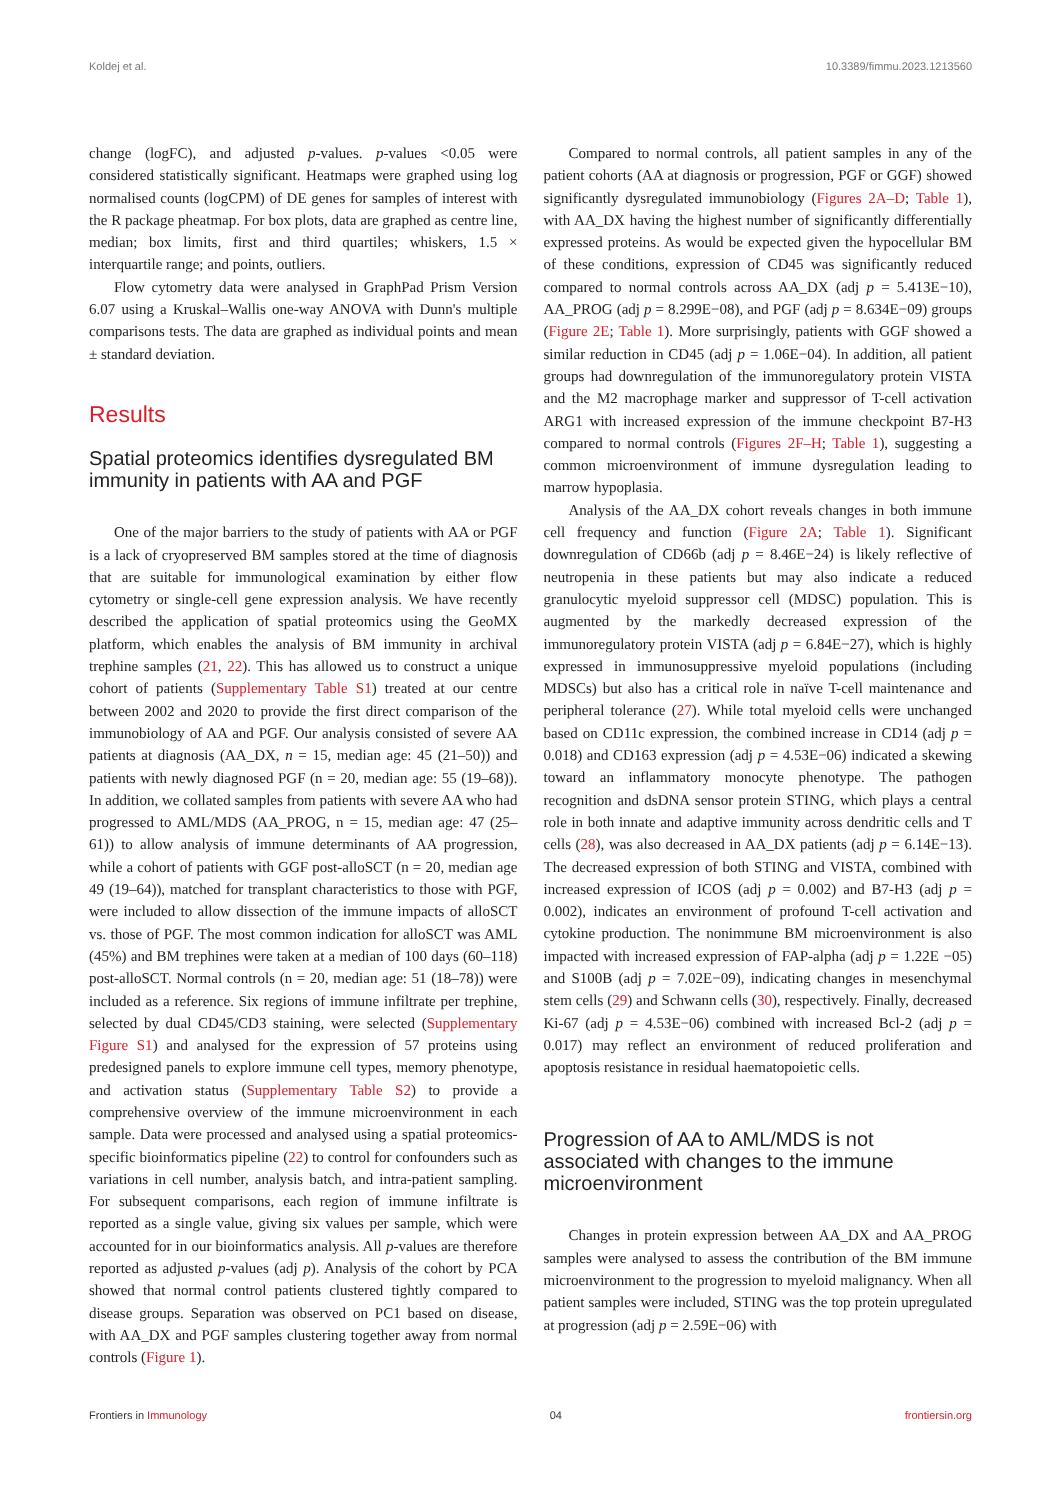Koldej et al. 10.3389/fimmu.2023.1213560
change (logFC), and adjusted p-values. p-values <0.05 were considered statistically significant. Heatmaps were graphed using log normalised counts (logCPM) of DE genes for samples of interest with the R package pheatmap. For box plots, data are graphed as centre line, median; box limits, first and third quartiles; whiskers, 1.5 × interquartile range; and points, outliers.
Flow cytometry data were analysed in GraphPad Prism Version 6.07 using a Kruskal–Wallis one-way ANOVA with Dunn's multiple comparisons tests. The data are graphed as individual points and mean ± standard deviation.
Results
Spatial proteomics identifies dysregulated BM immunity in patients with AA and PGF
One of the major barriers to the study of patients with AA or PGF is a lack of cryopreserved BM samples stored at the time of diagnosis that are suitable for immunological examination by either flow cytometry or single-cell gene expression analysis. We have recently described the application of spatial proteomics using the GeoMX platform, which enables the analysis of BM immunity in archival trephine samples (21, 22). This has allowed us to construct a unique cohort of patients (Supplementary Table S1) treated at our centre between 2002 and 2020 to provide the first direct comparison of the immunobiology of AA and PGF. Our analysis consisted of severe AA patients at diagnosis (AA_DX, n = 15, median age: 45 (21–50)) and patients with newly diagnosed PGF (n = 20, median age: 55 (19–68)). In addition, we collated samples from patients with severe AA who had progressed to AML/MDS (AA_PROG, n = 15, median age: 47 (25–61)) to allow analysis of immune determinants of AA progression, while a cohort of patients with GGF post-alloSCT (n = 20, median age 49 (19–64)), matched for transplant characteristics to those with PGF, were included to allow dissection of the immune impacts of alloSCT vs. those of PGF. The most common indication for alloSCT was AML (45%) and BM trephines were taken at a median of 100 days (60–118) post-alloSCT. Normal controls (n = 20, median age: 51 (18–78)) were included as a reference. Six regions of immune infiltrate per trephine, selected by dual CD45/CD3 staining, were selected (Supplementary Figure S1) and analysed for the expression of 57 proteins using predesigned panels to explore immune cell types, memory phenotype, and activation status (Supplementary Table S2) to provide a comprehensive overview of the immune microenvironment in each sample. Data were processed and analysed using a spatial proteomics-specific bioinformatics pipeline (22) to control for confounders such as variations in cell number, analysis batch, and intra-patient sampling. For subsequent comparisons, each region of immune infiltrate is reported as a single value, giving six values per sample, which were accounted for in our bioinformatics analysis. All p-values are therefore reported as adjusted p-values (adj p). Analysis of the cohort by PCA showed that normal control patients clustered tightly compared to disease groups. Separation was observed on PC1 based on disease, with AA_DX and PGF samples clustering together away from normal controls (Figure 1).
Compared to normal controls, all patient samples in any of the patient cohorts (AA at diagnosis or progression, PGF or GGF) showed significantly dysregulated immunobiology (Figures 2A–D; Table 1), with AA_DX having the highest number of significantly differentially expressed proteins. As would be expected given the hypocellular BM of these conditions, expression of CD45 was significantly reduced compared to normal controls across AA_DX (adj p = 5.413E−10), AA_PROG (adj p = 8.299E−08), and PGF (adj p = 8.634E−09) groups (Figure 2E; Table 1). More surprisingly, patients with GGF showed a similar reduction in CD45 (adj p = 1.06E−04). In addition, all patient groups had downregulation of the immunoregulatory protein VISTA and the M2 macrophage marker and suppressor of T-cell activation ARG1 with increased expression of the immune checkpoint B7-H3 compared to normal controls (Figures 2F–H; Table 1), suggesting a common microenvironment of immune dysregulation leading to marrow hypoplasia.
Analysis of the AA_DX cohort reveals changes in both immune cell frequency and function (Figure 2A; Table 1). Significant downregulation of CD66b (adj p = 8.46E−24) is likely reflective of neutropenia in these patients but may also indicate a reduced granulocytic myeloid suppressor cell (MDSC) population. This is augmented by the markedly decreased expression of the immunoregulatory protein VISTA (adj p = 6.84E−27), which is highly expressed in immunosuppressive myeloid populations (including MDSCs) but also has a critical role in naïve T-cell maintenance and peripheral tolerance (27). While total myeloid cells were unchanged based on CD11c expression, the combined increase in CD14 (adj p = 0.018) and CD163 expression (adj p = 4.53E−06) indicated a skewing toward an inflammatory monocyte phenotype. The pathogen recognition and dsDNA sensor protein STING, which plays a central role in both innate and adaptive immunity across dendritic cells and T cells (28), was also decreased in AA_DX patients (adj p = 6.14E−13). The decreased expression of both STING and VISTA, combined with increased expression of ICOS (adj p = 0.002) and B7-H3 (adj p = 0.002), indicates an environment of profound T-cell activation and cytokine production. The nonimmune BM microenvironment is also impacted with increased expression of FAP-alpha (adj p = 1.22E −05) and S100B (adj p = 7.02E−09), indicating changes in mesenchymal stem cells (29) and Schwann cells (30), respectively. Finally, decreased Ki-67 (adj p = 4.53E−06) combined with increased Bcl-2 (adj p = 0.017) may reflect an environment of reduced proliferation and apoptosis resistance in residual haematopoietic cells.
Progression of AA to AML/MDS is not associated with changes to the immune microenvironment
Changes in protein expression between AA_DX and AA_PROG samples were analysed to assess the contribution of the BM immune microenvironment to the progression to myeloid malignancy. When all patient samples were included, STING was the top protein upregulated at progression (adj p = 2.59E−06) with
Frontiers in Immunology 04 frontiersin.org